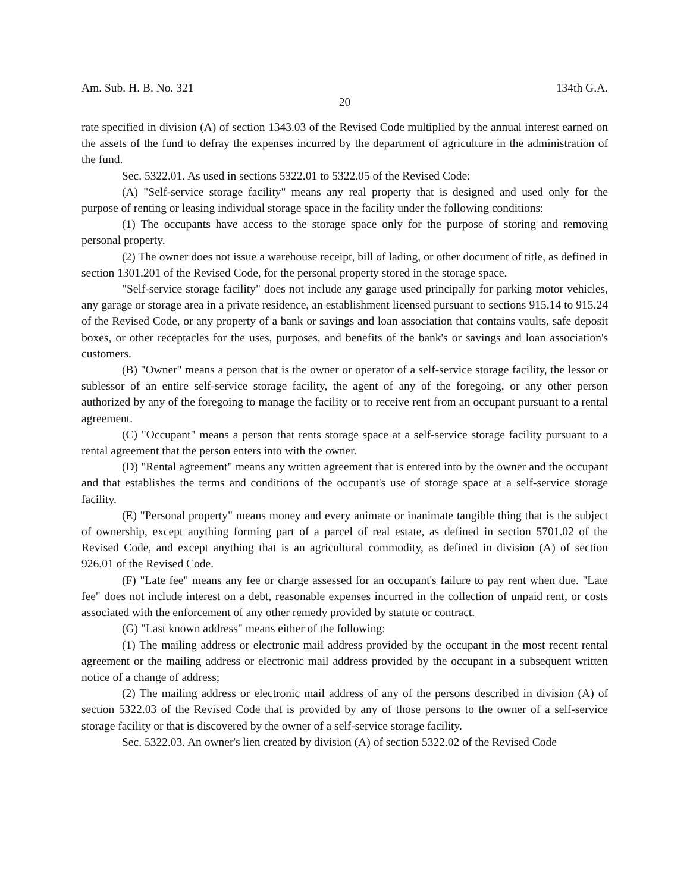Am. Sub. H. B. No. 321 134th G.A.
20
rate specified in division (A) of section 1343.03 of the Revised Code multiplied by the annual interest earned on the assets of the fund to defray the expenses incurred by the department of agriculture in the administration of the fund.
Sec. 5322.01. As used in sections 5322.01 to 5322.05 of the Revised Code:
(A) "Self-service storage facility" means any real property that is designed and used only for the purpose of renting or leasing individual storage space in the facility under the following conditions:
(1) The occupants have access to the storage space only for the purpose of storing and removing personal property.
(2) The owner does not issue a warehouse receipt, bill of lading, or other document of title, as defined in section 1301.201 of the Revised Code, for the personal property stored in the storage space.
"Self-service storage facility" does not include any garage used principally for parking motor vehicles, any garage or storage area in a private residence, an establishment licensed pursuant to sections 915.14 to 915.24 of the Revised Code, or any property of a bank or savings and loan association that contains vaults, safe deposit boxes, or other receptacles for the uses, purposes, and benefits of the bank's or savings and loan association's customers.
(B) "Owner" means a person that is the owner or operator of a self-service storage facility, the lessor or sublessor of an entire self-service storage facility, the agent of any of the foregoing, or any other person authorized by any of the foregoing to manage the facility or to receive rent from an occupant pursuant to a rental agreement.
(C) "Occupant" means a person that rents storage space at a self-service storage facility pursuant to a rental agreement that the person enters into with the owner.
(D) "Rental agreement" means any written agreement that is entered into by the owner and the occupant and that establishes the terms and conditions of the occupant's use of storage space at a self-service storage facility.
(E) "Personal property" means money and every animate or inanimate tangible thing that is the subject of ownership, except anything forming part of a parcel of real estate, as defined in section 5701.02 of the Revised Code, and except anything that is an agricultural commodity, as defined in division (A) of section 926.01 of the Revised Code.
(F) "Late fee" means any fee or charge assessed for an occupant's failure to pay rent when due. "Late fee" does not include interest on a debt, reasonable expenses incurred in the collection of unpaid rent, or costs associated with the enforcement of any other remedy provided by statute or contract.
(G) "Last known address" means either of the following:
(1) The mailing address or electronic mail address provided by the occupant in the most recent rental agreement or the mailing address or electronic mail address provided by the occupant in a subsequent written notice of a change of address;
(2) The mailing address or electronic mail address of any of the persons described in division (A) of section 5322.03 of the Revised Code that is provided by any of those persons to the owner of a self-service storage facility or that is discovered by the owner of a self-service storage facility.
Sec. 5322.03. An owner's lien created by division (A) of section 5322.02 of the Revised Code